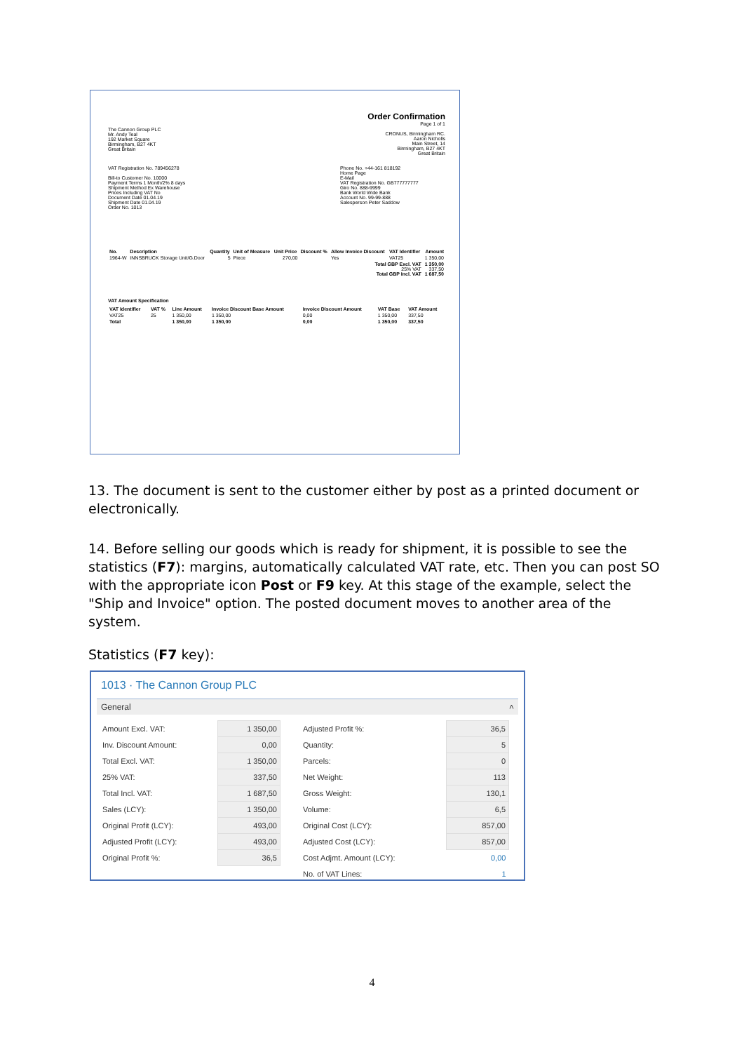The Cannon Group PLC
Mr. Andy Teal
192 Market Square
Birmingham, B27 4KT
Great Britain
Order Confirmation
Page 1 of 1
CRONUS, Birmingham RC.
Aaron Nicholls
Main Street, 14
Birmingham, B27 4KT
Great Britain
VAT Registration No. 789456278
Bill-to Customer No. 10000
Payment Terms 1 Month/2% 8 days
Shipment Method Ex Warehouse
Prices Including VAT No
Document Date 01.04.19
Shipment Date 01.04.19
Order No. 1013
Phone No. +44-161 818192
Home Page
E-Mail
VAT Registration No. GB777777777
Giro No. 888-9999
Bank World Wide Bank
Account No. 99-99-888
Salesperson Peter Saddow
| No. | Description | Quantity | Unit of Measure | Unit Price | Discount % | Allow Invoice Discount | VAT Identifier | Amount |
| --- | --- | --- | --- | --- | --- | --- | --- | --- |
| 1964-W | INNSBRUCK Storage Unit/G.Door | 5 | Piece | 270,00 | | Yes | VAT25 | 1 350,00 |
| Total GBP Excl. VAT 25% VAT Total GBP Incl. VAT | | | | | | | | 1 350,00 337,50 1 687,50 |
VAT Amount Specification
| VAT Identifier | VAT % | Line Amount | Invoice Discount Base Amount | Invoice Discount Amount | VAT Base | VAT Amount |
| --- | --- | --- | --- | --- | --- | --- |
| VAT25 | 25 | 1 350,00 | 1 350,00 | 0,00 | 1 350,00 | 337,50 |
| Total | | 1 350,00 | 1 350,00 | 0,00 | 1 350,00 | 337,50 |
13. The document is sent to the customer either by post as a printed document or electronically.
14. Before selling our goods which is ready for shipment, it is possible to see the statistics (F7): margins, automatically calculated VAT rate, etc. Then you can post SO with the appropriate icon Post or F9 key. At this stage of the example, select the "Ship and Invoice" option. The posted document moves to another area of the system.
Statistics (F7 key):
1013 · The Cannon Group PLC
General ˄
| Amount Excl. VAT: | 1 350,00 | | Adjusted Profit %: | 36,5 |
| Inv. Discount Amount: | 0,00 | | Quantity: | 5 |
| Total Excl. VAT: | 1 350,00 | | Parcels: | 0 |
| 25% VAT: | 337,50 | | Net Weight: | 113 |
| Total Incl. VAT: | 1 687,50 | | Gross Weight: | 130,1 |
| Sales (LCY): | 1 350,00 | | Volume: | 6,5 |
| Original Profit (LCY): | 493,00 | | Original Cost (LCY): | 857,00 |
| Adjusted Profit (LCY): | 493,00 | | Adjusted Cost (LCY): | 857,00 |
| Original Profit %: | 36,5 | | Cost Adjmt. Amount (LCY): | 0,00 |
| | | | No. of VAT Lines: | 1 |
4